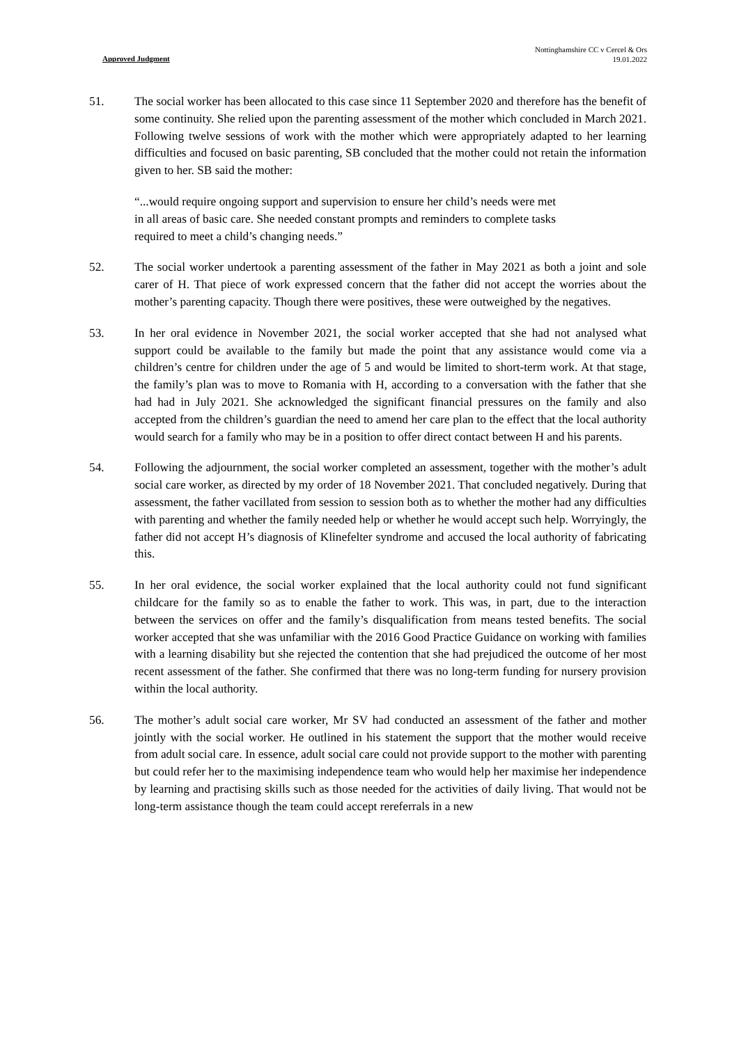Nottinghamshire CC v Cercel & Ors
19.01.2022
Approved Judgment
51. The social worker has been allocated to this case since 11 September 2020 and therefore has the benefit of some continuity. She relied upon the parenting assessment of the mother which concluded in March 2021. Following twelve sessions of work with the mother which were appropriately adapted to her learning difficulties and focused on basic parenting, SB concluded that the mother could not retain the information given to her. SB said the mother:
“...would require ongoing support and supervision to ensure her child’s needs were met in all areas of basic care. She needed constant prompts and reminders to complete tasks required to meet a child’s changing needs.”
52. The social worker undertook a parenting assessment of the father in May 2021 as both a joint and sole carer of H. That piece of work expressed concern that the father did not accept the worries about the mother’s parenting capacity. Though there were positives, these were outweighed by the negatives.
53. In her oral evidence in November 2021, the social worker accepted that she had not analysed what support could be available to the family but made the point that any assistance would come via a children’s centre for children under the age of 5 and would be limited to short-term work. At that stage, the family’s plan was to move to Romania with H, according to a conversation with the father that she had had in July 2021. She acknowledged the significant financial pressures on the family and also accepted from the children’s guardian the need to amend her care plan to the effect that the local authority would search for a family who may be in a position to offer direct contact between H and his parents.
54. Following the adjournment, the social worker completed an assessment, together with the mother’s adult social care worker, as directed by my order of 18 November 2021. That concluded negatively. During that assessment, the father vacillated from session to session both as to whether the mother had any difficulties with parenting and whether the family needed help or whether he would accept such help. Worryingly, the father did not accept H’s diagnosis of Klinefelter syndrome and accused the local authority of fabricating this.
55. In her oral evidence, the social worker explained that the local authority could not fund significant childcare for the family so as to enable the father to work. This was, in part, due to the interaction between the services on offer and the family’s disqualification from means tested benefits. The social worker accepted that she was unfamiliar with the 2016 Good Practice Guidance on working with families with a learning disability but she rejected the contention that she had prejudiced the outcome of her most recent assessment of the father. She confirmed that there was no long-term funding for nursery provision within the local authority.
56. The mother’s adult social care worker, Mr SV had conducted an assessment of the father and mother jointly with the social worker. He outlined in his statement the support that the mother would receive from adult social care. In essence, adult social care could not provide support to the mother with parenting but could refer her to the maximising independence team who would help her maximise her independence by learning and practising skills such as those needed for the activities of daily living. That would not be long-term assistance though the team could accept rereferrals in a new